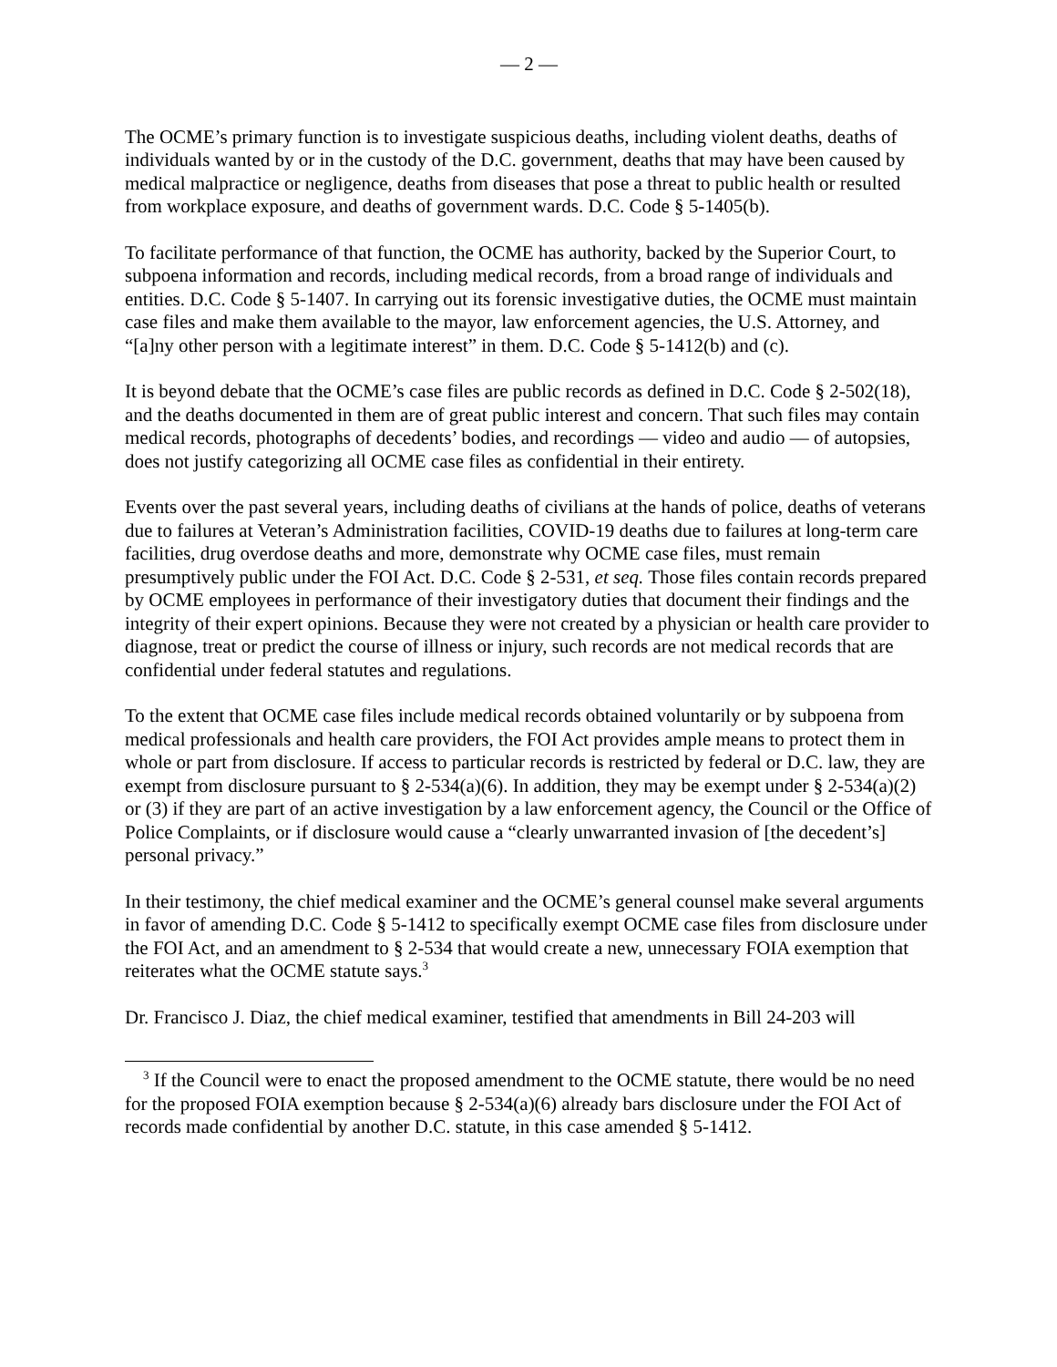— 2 —
The OCME’s primary function is to investigate suspicious deaths, including violent deaths, deaths of individuals wanted by or in the custody of the D.C. government, deaths that may have been caused by medical malpractice or negligence, deaths from diseases that pose a threat to public health or resulted from workplace exposure, and deaths of government wards. D.C. Code § 5-1405(b).
To facilitate performance of that function, the OCME has authority, backed by the Superior Court, to subpoena information and records, including medical records, from a broad range of individuals and entities. D.C. Code § 5-1407. In carrying out its forensic investigative duties, the OCME must maintain case files and make them available to the mayor, law enforcement agencies, the U.S. Attorney, and “[a]ny other person with a legitimate interest” in them. D.C. Code § 5-1412(b) and (c).
It is beyond debate that the OCME’s case files are public records as defined in D.C. Code § 2-502(18), and the deaths documented in them are of great public interest and concern. That such files may contain medical records, photographs of decedents’ bodies, and recordings — video and audio — of autopsies, does not justify categorizing all OCME case files as confidential in their entirety.
Events over the past several years, including deaths of civilians at the hands of police, deaths of veterans due to failures at Veteran’s Administration facilities, COVID-19 deaths due to failures at long-term care facilities, drug overdose deaths and more, demonstrate why OCME case files, must remain presumptively public under the FOI Act. D.C. Code § 2-531, et seq. Those files contain records prepared by OCME employees in performance of their investigatory duties that document their findings and the integrity of their expert opinions. Because they were not created by a physician or health care provider to diagnose, treat or predict the course of illness or injury, such records are not medical records that are confidential under federal statutes and regulations.
To the extent that OCME case files include medical records obtained voluntarily or by subpoena from medical professionals and health care providers, the FOI Act provides ample means to protect them in whole or part from disclosure. If access to particular records is restricted by federal or D.C. law, they are exempt from disclosure pursuant to § 2-534(a)(6). In addition, they may be exempt under § 2-534(a)(2) or (3) if they are part of an active investigation by a law enforcement agency, the Council or the Office of Police Complaints, or if disclosure would cause a “clearly unwarranted invasion of [the decedent’s] personal privacy.”
In their testimony, the chief medical examiner and the OCME’s general counsel make several arguments in favor of amending D.C. Code § 5-1412 to specifically exempt OCME case files from disclosure under the FOI Act, and an amendment to § 2-534 that would create a new, unnecessary FOIA exemption that reiterates what the OCME statute says.<sup>3</sup>
Dr. Francisco J. Diaz, the chief medical examiner, testified that amendments in Bill 24-203 will
<sup>3</sup> If the Council were to enact the proposed amendment to the OCME statute, there would be no need for the proposed FOIA exemption because § 2-534(a)(6) already bars disclosure under the FOI Act of records made confidential by another D.C. statute, in this case amended § 5-1412.